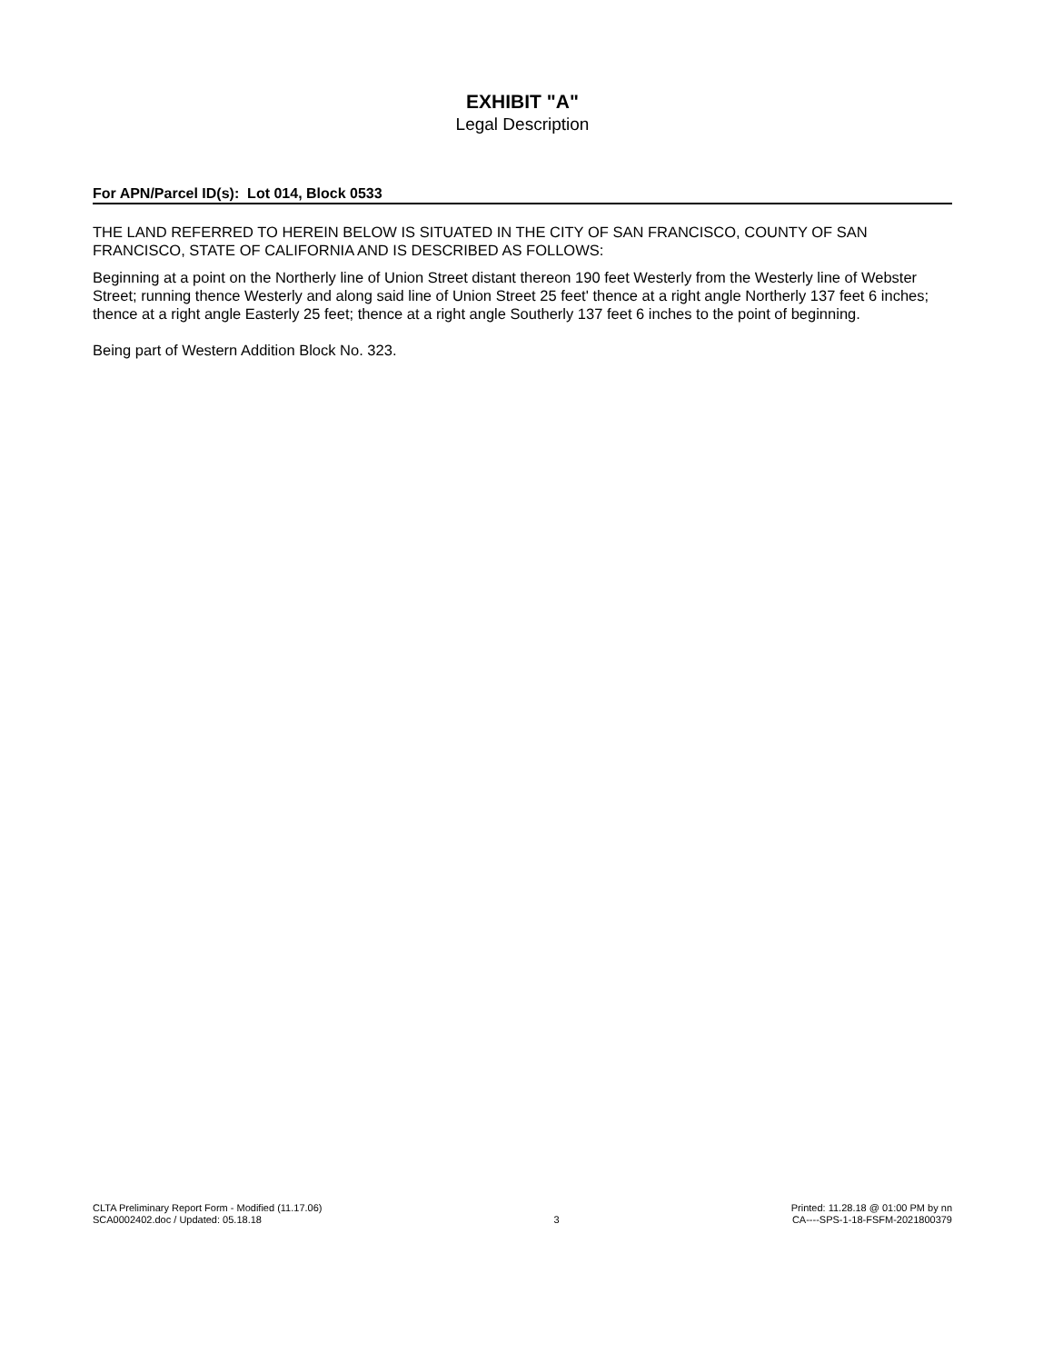EXHIBIT "A"
Legal Description
For APN/Parcel ID(s): Lot 014, Block 0533
THE LAND REFERRED TO HEREIN BELOW IS SITUATED IN THE CITY OF SAN FRANCISCO, COUNTY OF SAN FRANCISCO, STATE OF CALIFORNIA AND IS DESCRIBED AS FOLLOWS:
Beginning at a point on the Northerly line of Union Street distant thereon 190 feet Westerly from the Westerly line of Webster Street; running thence Westerly and along said line of Union Street 25 feet' thence at a right angle Northerly 137 feet 6 inches; thence at a right angle Easterly 25 feet; thence at a right angle Southerly 137 feet 6 inches to the point of beginning.
Being part of Western Addition Block No. 323.
CLTA Preliminary Report Form - Modified (11.17.06)
SCA0002402.doc / Updated: 05.18.18
3
Printed: 11.28.18 @ 01:00 PM by nn
CA----SPS-1-18-FSFM-2021800379